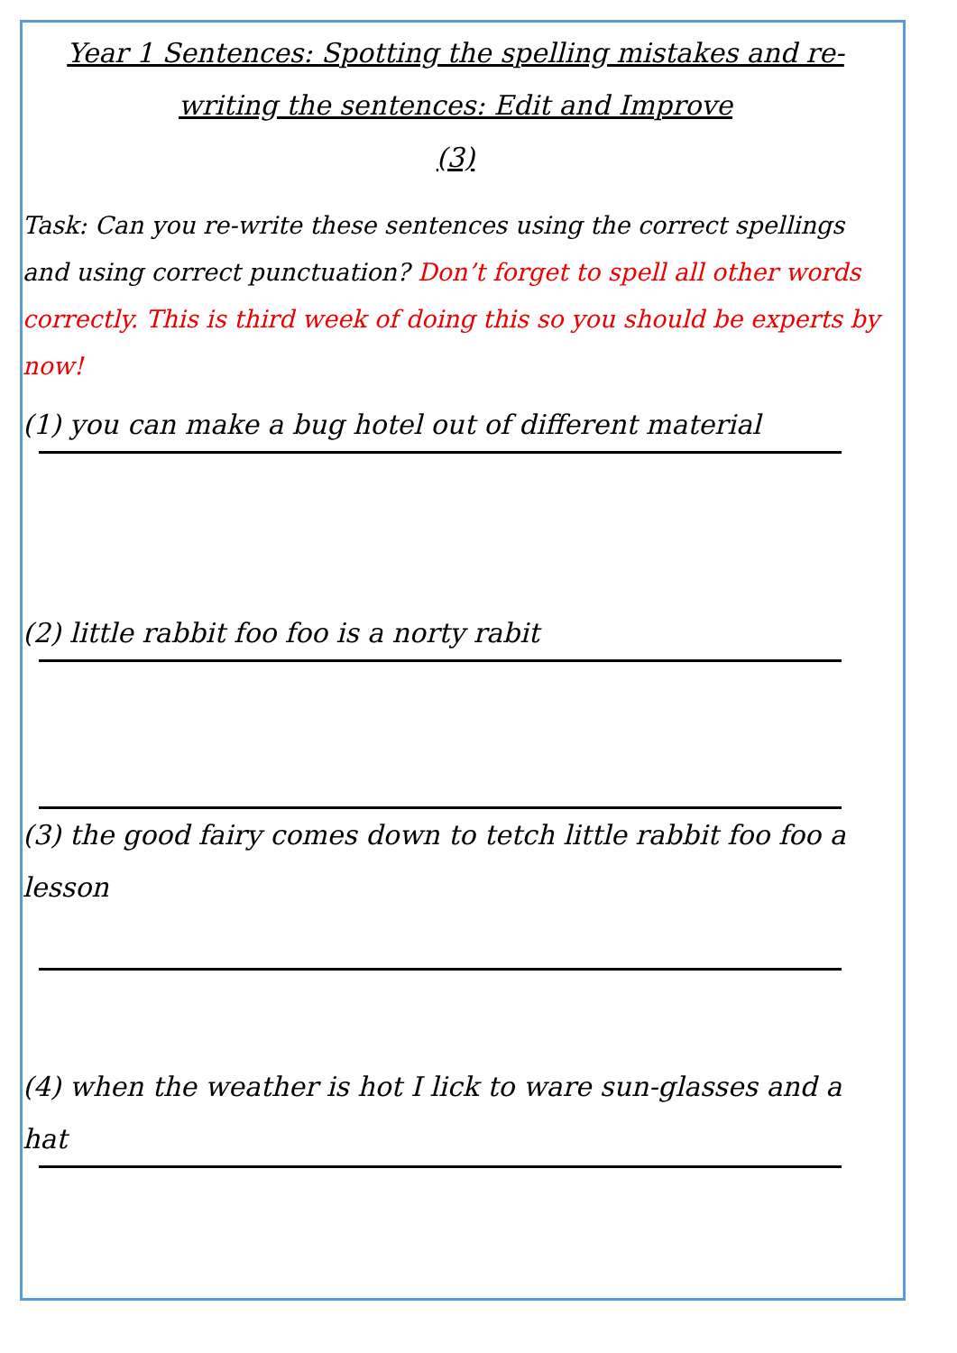Year 1 Sentences: Spotting the spelling mistakes and re-writing the sentences: Edit and Improve
(3)
Task: Can you re-write these sentences using the correct spellings and using correct punctuation? Don’t forget to spell all other words correctly. This is third week of doing this so you should be experts by now!
(1) you can make a bug hotel out of different material
(2) little rabbit foo foo is a norty rabit
(3) the good fairy comes down to tetch little rabbit foo foo a lesson
(4) when the weather is hot I lick to ware sun-glasses and a hat